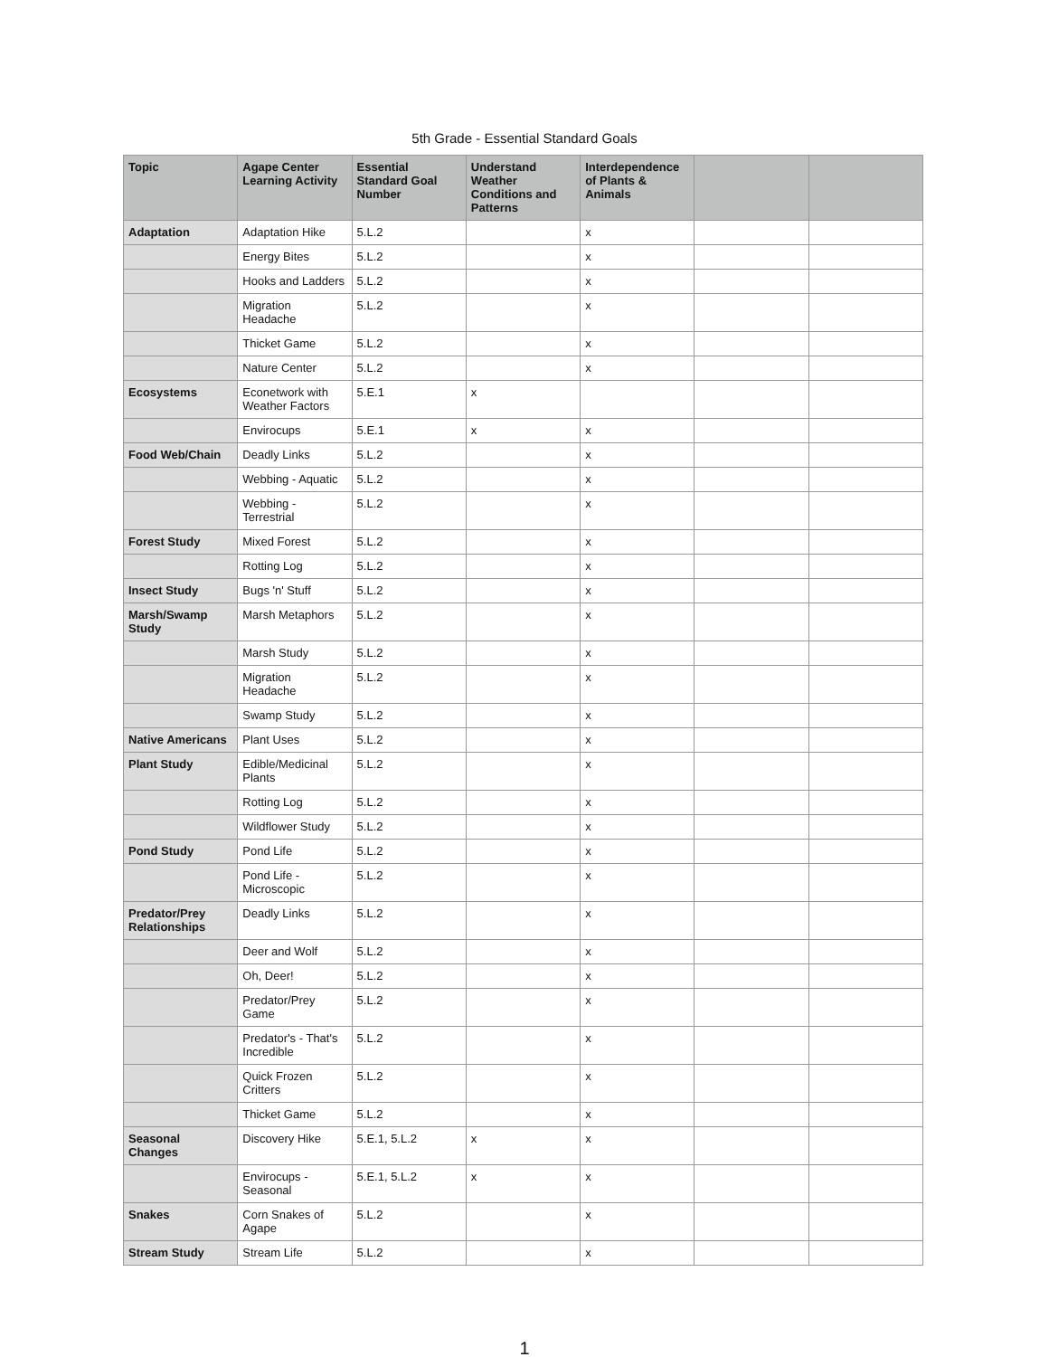5th Grade - Essential Standard Goals
| Topic | Agape Center Learning Activity | Essential Standard Goal Number | Understand Weather Conditions and Patterns | Interdependence of Plants & Animals | | |
| --- | --- | --- | --- | --- | --- | --- |
| Adaptation | Adaptation Hike | 5.L.2 | | x | | |
| | Energy Bites | 5.L.2 | | x | | |
| | Hooks and Ladders | 5.L.2 | | x | | |
| | Migration Headache | 5.L.2 | | x | | |
| | Thicket Game | 5.L.2 | | x | | |
| | Nature Center | 5.L.2 | | x | | |
| Ecosystems | Econetwork with Weather Factors | 5.E.1 | x | | | |
| | Envirocups | 5.E.1 | x | x | | |
| Food Web/Chain | Deadly Links | 5.L.2 | | x | | |
| | Webbing - Aquatic | 5.L.2 | | x | | |
| | Webbing - Terrestrial | 5.L.2 | | x | | |
| Forest Study | Mixed Forest | 5.L.2 | | x | | |
| | Rotting Log | 5.L.2 | | x | | |
| Insect Study | Bugs 'n' Stuff | 5.L.2 | | x | | |
| Marsh/Swamp Study | Marsh Metaphors | 5.L.2 | | x | | |
| | Marsh Study | 5.L.2 | | x | | |
| | Migration Headache | 5.L.2 | | x | | |
| | Swamp Study | 5.L.2 | | x | | |
| Native Americans | Plant Uses | 5.L.2 | | x | | |
| Plant Study | Edible/Medicinal Plants | 5.L.2 | | x | | |
| | Rotting Log | 5.L.2 | | x | | |
| | Wildflower Study | 5.L.2 | | x | | |
| Pond Study | Pond Life | 5.L.2 | | x | | |
| | Pond Life - Microscopic | 5.L.2 | | x | | |
| Predator/Prey Relationships | Deadly Links | 5.L.2 | | x | | |
| | Deer and Wolf | 5.L.2 | | x | | |
| | Oh, Deer! | 5.L.2 | | x | | |
| | Predator/Prey Game | 5.L.2 | | x | | |
| | Predator's - That's Incredible | 5.L.2 | | x | | |
| | Quick Frozen Critters | 5.L.2 | | x | | |
| | Thicket Game | 5.L.2 | | x | | |
| Seasonal Changes | Discovery Hike | 5.E.1, 5.L.2 | x | x | | |
| | Envirocups - Seasonal | 5.E.1, 5.L.2 | x | x | | |
| Snakes | Corn Snakes of Agape | 5.L.2 | | x | | |
| Stream Study | Stream Life | 5.L.2 | | x | | |
1